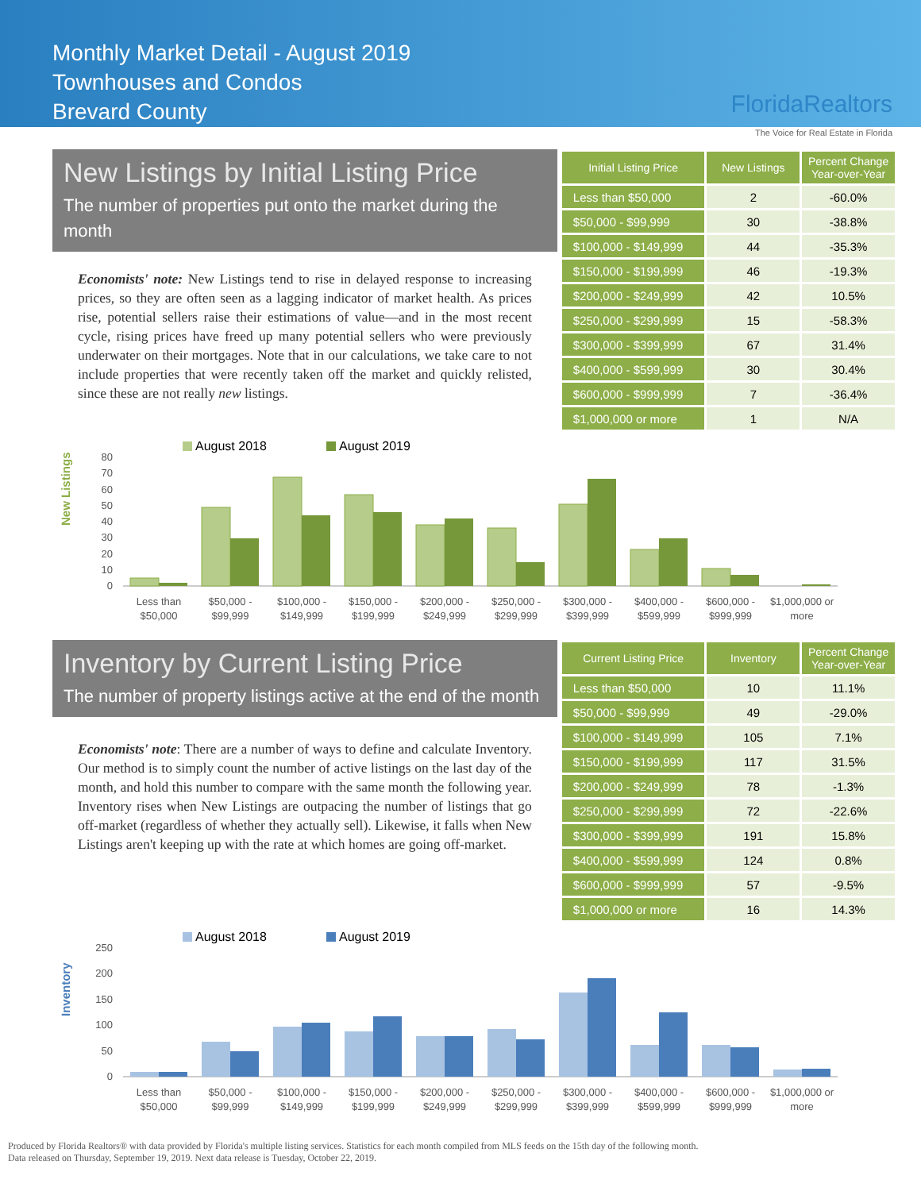Monthly Market Detail - August 2019
Townhouses and Condos
Brevard County
FloridaRealtors
The Voice for Real Estate in Florida
New Listings by Initial Listing Price
The number of properties put onto the market during the month
Economists' note: New Listings tend to rise in delayed response to increasing prices, so they are often seen as a lagging indicator of market health. As prices rise, potential sellers raise their estimations of value—and in the most recent cycle, rising prices have freed up many potential sellers who were previously underwater on their mortgages. Note that in our calculations, we take care to not include properties that were recently taken off the market and quickly relisted, since these are not really new listings.
| Initial Listing Price | New Listings | Percent Change Year-over-Year |
| --- | --- | --- |
| Less than $50,000 | 2 | -60.0% |
| $50,000 - $99,999 | 30 | -38.8% |
| $100,000 - $149,999 | 44 | -35.3% |
| $150,000 - $199,999 | 46 | -19.3% |
| $200,000 - $249,999 | 42 | 10.5% |
| $250,000 - $299,999 | 15 | -58.3% |
| $300,000 - $399,999 | 67 | 31.4% |
| $400,000 - $599,999 | 30 | 30.4% |
| $600,000 - $999,999 | 7 | -36.4% |
| $1,000,000 or more | 1 | N/A |
New Listings
August 2018
August 2019
80
70
60
50
40
30
20
10
0
Less than
$50,000
$50,000 -
$99,999
$100,000 -
$149,999
$150,000 -
$199,999
$200,000 -
$249,999
$250,000 -
$299,999
$300,000 -
$399,999
$400,000 -
$599,999
$600,000 -
$999,999
$1,000,000 or
more
Inventory by Current Listing Price
The number of property listings active at the end of the month
Economists' note: There are a number of ways to define and calculate Inventory. Our method is to simply count the number of active listings on the last day of the month, and hold this number to compare with the same month the following year. Inventory rises when New Listings are outpacing the number of listings that go off-market (regardless of whether they actually sell). Likewise, it falls when New Listings aren't keeping up with the rate at which homes are going off-market.
| Current Listing Price | Inventory | Percent Change Year-over-Year |
| --- | --- | --- |
| Less than $50,000 | 10 | 11.1% |
| $50,000 - $99,999 | 49 | -29.0% |
| $100,000 - $149,999 | 105 | 7.1% |
| $150,000 - $199,999 | 117 | 31.5% |
| $200,000 - $249,999 | 78 | -1.3% |
| $250,000 - $299,999 | 72 | -22.6% |
| $300,000 - $399,999 | 191 | 15.8% |
| $400,000 - $599,999 | 124 | 0.8% |
| $600,000 - $999,999 | 57 | -9.5% |
| $1,000,000 or more | 16 | 14.3% |
Inventory
August 2018
August 2019
250
200
150
100
50
0
Less than
$50,000
$50,000 -
$99,999
$100,000 -
$149,999
$150,000 -
$199,999
$200,000 -
$249,999
$250,000 -
$299,999
$300,000 -
$399,999
$400,000 -
$599,999
$600,000 -
$999,999
$1,000,000 or
more
Produced by Florida Realtors® with data provided by Florida's multiple listing services. Statistics for each month compiled from MLS feeds on the 15th day of the following month.
Data released on Thursday, September 19, 2019. Next data release is Tuesday, October 22, 2019.